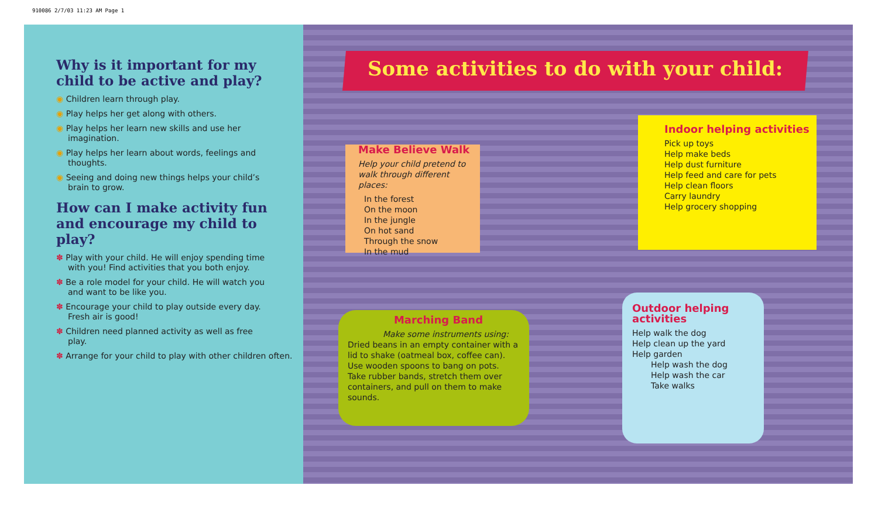910086 2/7/03 11:23 AM Page 1
Why is it important for my child to be active and play?
◉ Children learn through play.
◉ Play helps her get along with others.
◉ Play helps her learn new skills and use her imagination.
◉ Play helps her learn about words, feelings and thoughts.
◉ Seeing and doing new things helps your child’s brain to grow.
How can I make activity fun and encourage my child to play?
✽ Play with your child. He will enjoy spending time with you! Find activities that you both enjoy.
✽ Be a role model for your child. He will watch you and want to be like you.
✽ Encourage your child to play outside every day. Fresh air is good!
✽ Children need planned activity as well as free play.
✽ Arrange for your child to play with other children often.
Some activities to do with your child:
Make Believe Walk
Help your child pretend to walk through different places:
In the forest
On the moon
In the jungle
On hot sand
Through the snow
In the mud
Indoor helping activities
Pick up toys
Help make beds
Help dust furniture
Help feed and care for pets
Help clean floors
Carry laundry
Help grocery shopping
Marching Band
Make some instruments using:
Dried beans in an empty container with a lid to shake (oatmeal box, coffee can).
Use wooden spoons to bang on pots.
Take rubber bands, stretch them over containers, and pull on them to make sounds.
Outdoor helping activities
Help walk the dog
Help clean up the yard
Help garden
Help wash the dog
Help wash the car
Take walks